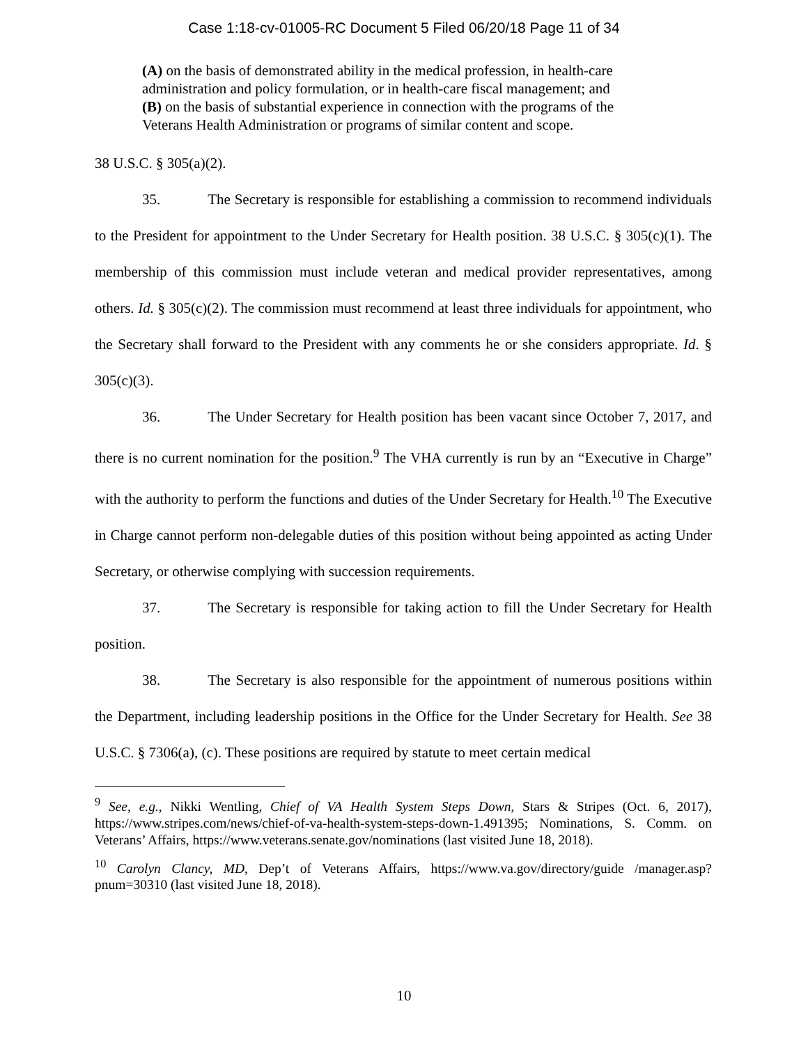Case 1:18-cv-01005-RC Document 5 Filed 06/20/18 Page 11 of 34
(A) on the basis of demonstrated ability in the medical profession, in health-care administration and policy formulation, or in health-care fiscal management; and
(B) on the basis of substantial experience in connection with the programs of the Veterans Health Administration or programs of similar content and scope.
38 U.S.C. § 305(a)(2).
35. The Secretary is responsible for establishing a commission to recommend individuals to the President for appointment to the Under Secretary for Health position. 38 U.S.C. § 305(c)(1). The membership of this commission must include veteran and medical provider representatives, among others. Id. § 305(c)(2). The commission must recommend at least three individuals for appointment, who the Secretary shall forward to the President with any comments he or she considers appropriate. Id. § 305(c)(3).
36. The Under Secretary for Health position has been vacant since October 7, 2017, and there is no current nomination for the position.<sup>9</sup> The VHA currently is run by an “Executive in Charge” with the authority to perform the functions and duties of the Under Secretary for Health.<sup>10</sup> The Executive in Charge cannot perform non-delegable duties of this position without being appointed as acting Under Secretary, or otherwise complying with succession requirements.
37. The Secretary is responsible for taking action to fill the Under Secretary for Health position.
38. The Secretary is also responsible for the appointment of numerous positions within the Department, including leadership positions in the Office for the Under Secretary for Health. See 38 U.S.C. § 7306(a), (c). These positions are required by statute to meet certain medical
<sup>9</sup> See, e.g., Nikki Wentling, Chief of VA Health System Steps Down, Stars & Stripes (Oct. 6, 2017), https://www.stripes.com/news/chief-of-va-health-system-steps-down-1.491395; Nominations, S. Comm. on Veterans’ Affairs, https://www.veterans.senate.gov/nominations (last visited June 18, 2018).
<sup>10</sup> Carolyn Clancy, MD, Dep’t of Veterans Affairs, https://www.va.gov/directory/guide /manager.asp?pnum=30310 (last visited June 18, 2018).
10